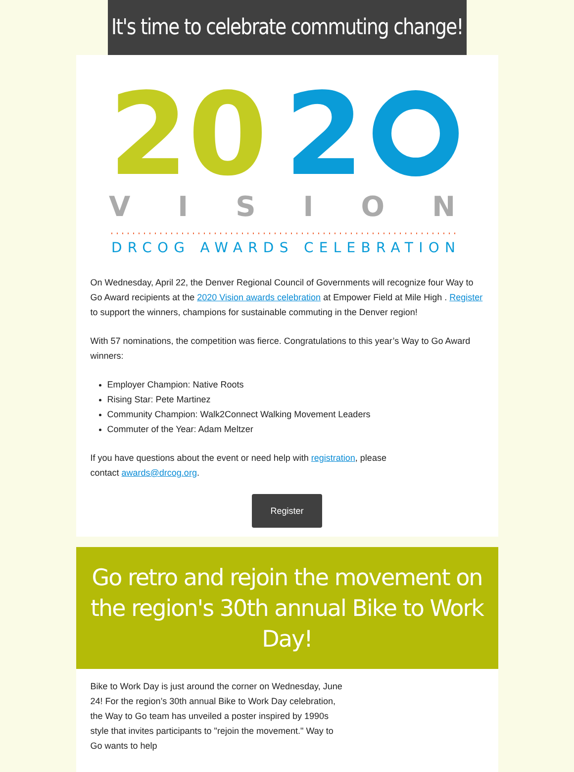It's time to celebrate commuting change!
20
2
V I S I O N
DRCOG AWARDS CELEBRATION
On Wednesday, April 22, the Denver Regional Council of Governments will recognize four Way to Go Award recipients at the 2020 Vision awards celebration at Empower Field at Mile High . Register to support the winners, champions for sustainable commuting in the Denver region!
With 57 nominations, the competition was fierce. Congratulations to this year’s Way to Go Award winners:
Employer Champion: Native Roots
Rising Star: Pete Martinez
Community Champion: Walk2Connect Walking Movement Leaders
Commuter of the Year: Adam Meltzer
If you have questions about the event or need help with registration, please
contact awards@drcog.org.
Register
Go retro and rejoin the movement on the region's 30th annual Bike to Work Day!
Bike to Work Day is just around the corner on Wednesday, June 24! For the region’s 30th annual Bike to Work Day celebration, the Way to Go team has unveiled a poster inspired by 1990s style that invites participants to "rejoin the movement." Way to Go wants to help